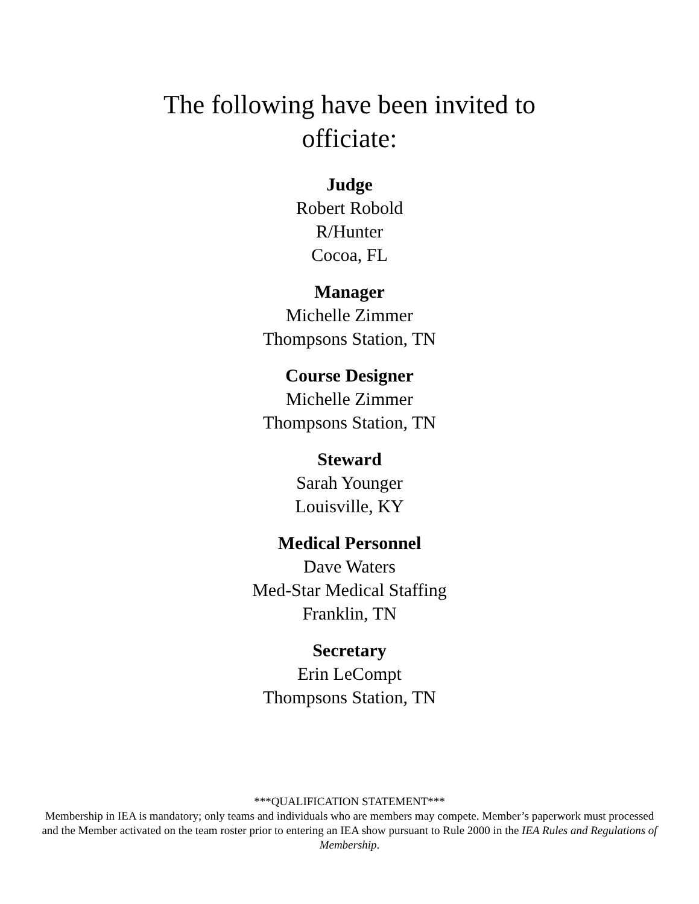The following have been invited to
officiate:
Judge
Robert Robold
R/Hunter
Cocoa, FL
Manager
Michelle Zimmer
Thompsons Station, TN
Course Designer
Michelle Zimmer
Thompsons Station, TN
Steward
Sarah Younger
Louisville, KY
Medical Personnel
Dave Waters
Med-Star Medical Staffing
Franklin, TN
Secretary
Erin LeCompt
Thompsons Station, TN
***QUALIFICATION STATEMENT***
Membership in IEA is mandatory; only teams and individuals who are members may compete. Member’s paperwork must processed and the Member activated on the team roster prior to entering an IEA show pursuant to Rule 2000 in the IEA Rules and Regulations of Membership.